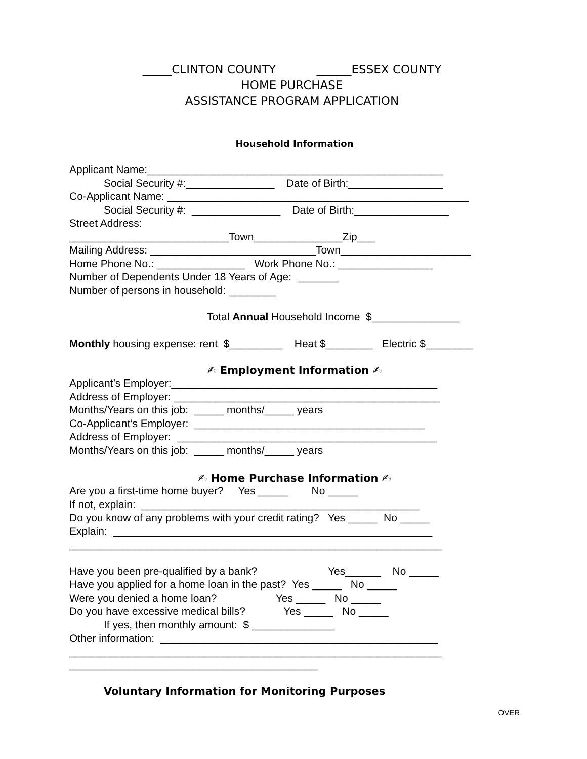_____CLINTON COUNTY ______ESSEX COUNTY
HOME PURCHASE
ASSISTANCE PROGRAM APPLICATION
Household Information
Applicant Name:__________________________________________________
Social Security #:_______________ Date of Birth:________________
Co-Applicant Name: ___________________________________________________
Social Security #: _______________ Date of Birth:________________
Street Address:
___________________________Town_______________Zip___
Mailing Address: ____________________________Town______________________
Home Phone No.: _______________ Work Phone No.: ________________
Number of Dependents Under 18 Years of Age: _______
Number of persons in household: ________
Total Annual Household Income $_______________
Monthly housing expense: rent $_________ Heat $________ Electric $________
✍ Employment Information ✍
Applicant’s Employer:_____________________________________________
Address of Employer: _____________________________________________
Months/Years on this job: _____ months/_____ years
Co-Applicant’s Employer: _______________________________________
Address of Employer: ____________________________________________
Months/Years on this job: _____ months/_____ years
✍ Home Purchase Information ✍
Are you a first-time home buyer? Yes _____ No _____
If not, explain: _______________________________________________
Do you know of any problems with your credit rating? Yes _____ No _____
Explain: ______________________________________________________
_______________________________________________________________
Have you been pre-qualified by a bank? Yes______ No _____
Have you applied for a home loan in the past? Yes _____ No _____
Were you denied a home loan? Yes _____ No _____
Do you have excessive medical bills? Yes _____ No _____
If yes, then monthly amount: $ ______________
Other information: _______________________________________________
_______________________________________________________________
__________________________________________
Voluntary Information for Monitoring Purposes
OVER